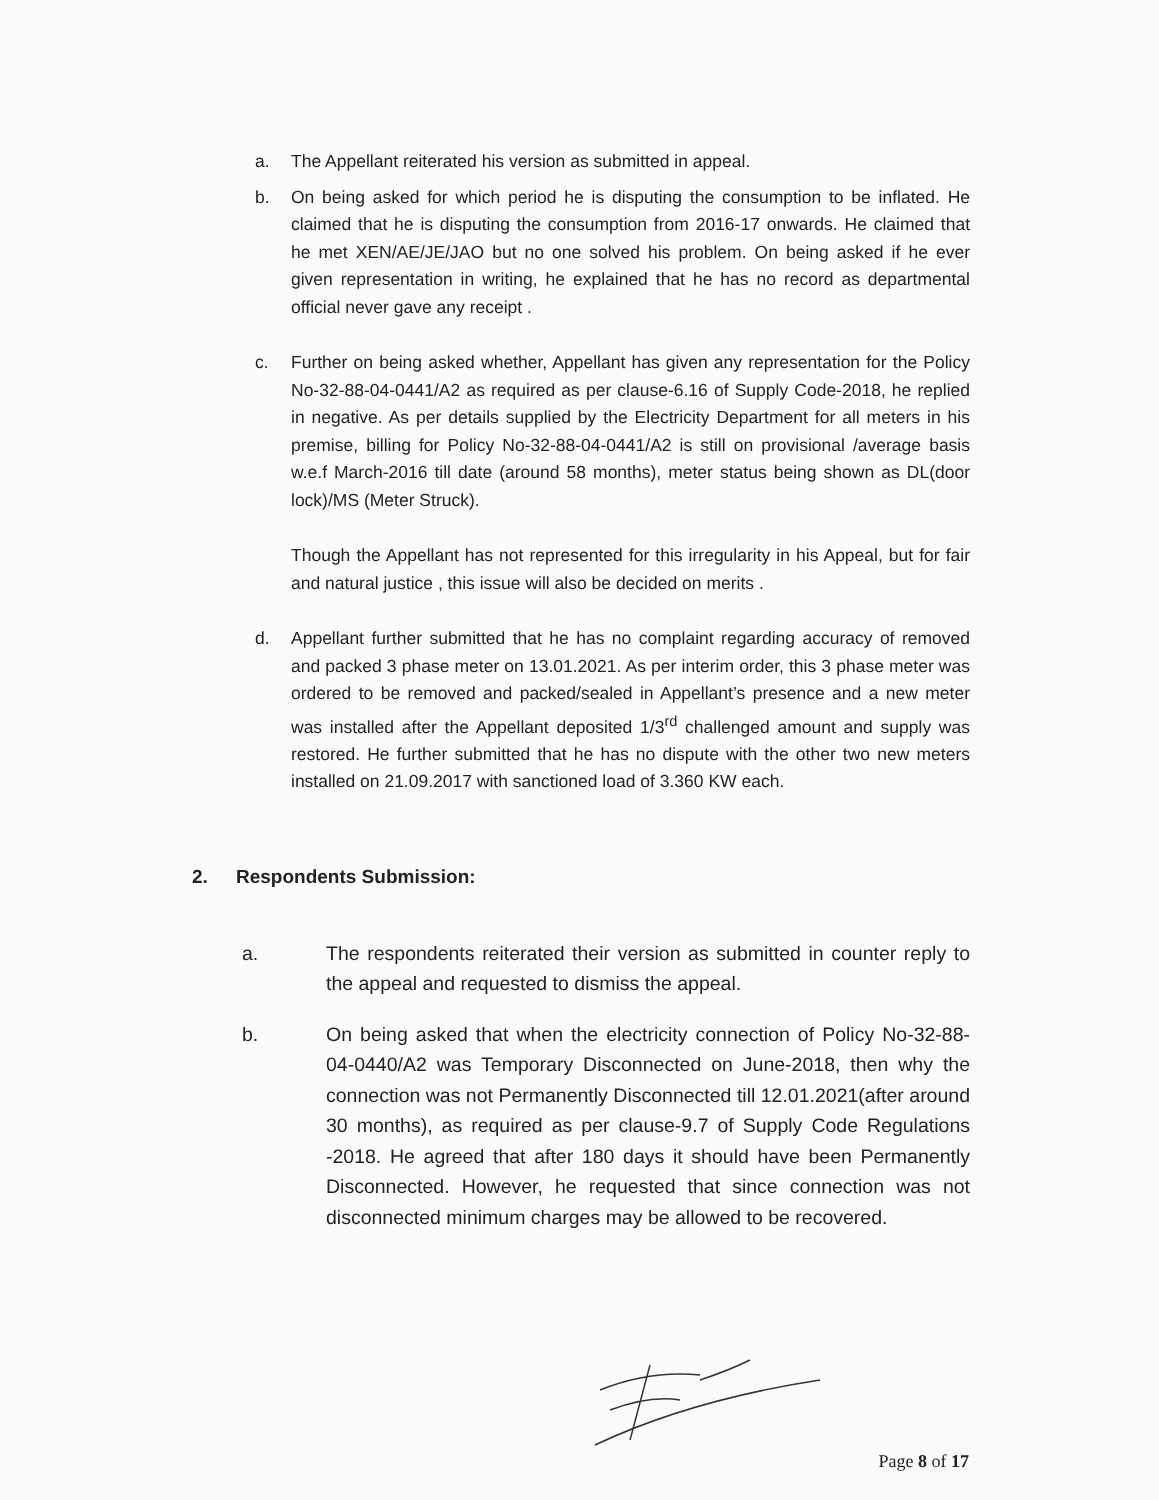a. The Appellant reiterated his version as submitted in appeal.
b. On being asked for which period he is disputing the consumption to be inflated. He claimed that he is disputing the consumption from 2016-17 onwards. He claimed that he met XEN/AE/JE/JAO but no one solved his problem. On being asked if he ever given representation in writing, he explained that he has no record as departmental official never gave any receipt .
c. Further on being asked whether, Appellant has given any representation for the Policy No-32-88-04-0441/A2 as required as per clause-6.16 of Supply Code-2018, he replied in negative. As per details supplied by the Electricity Department for all meters in his premise, billing for Policy No-32-88-04-0441/A2 is still on provisional /average basis w.e.f March-2016 till date (around 58 months), meter status being shown as DL(door lock)/MS (Meter Struck).
Though the Appellant has not represented for this irregularity in his Appeal, but for fair and natural justice , this issue will also be decided on merits .
d. Appellant further submitted that he has no complaint regarding accuracy of removed and packed 3 phase meter on 13.01.2021. As per interim order, this 3 phase meter was ordered to be removed and packed/sealed in Appellant’s presence and a new meter was installed after the Appellant deposited 1/3<sup>rd</sup> challenged amount and supply was restored. He further submitted that he has no dispute with the other two new meters installed on 21.09.2017 with sanctioned load of 3.360 KW each.
2. Respondents Submission:
a. The respondents reiterated their version as submitted in counter reply to the appeal and requested to dismiss the appeal.
b. On being asked that when the electricity connection of Policy No-32-88-04-0440/A2 was Temporary Disconnected on June-2018, then why the connection was not Permanently Disconnected till 12.01.2021(after around 30 months), as required as per clause-9.7 of Supply Code Regulations -2018. He agreed that after 180 days it should have been Permanently Disconnected. However, he requested that since connection was not disconnected minimum charges may be allowed to be recovered.
Page 8 of 17